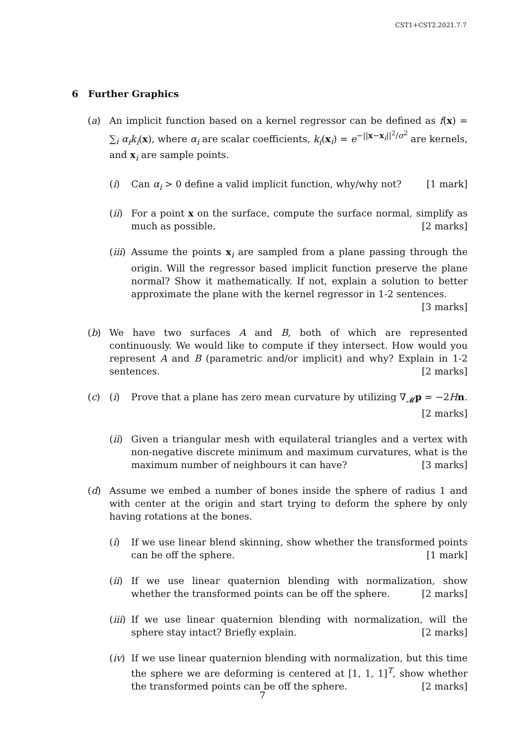CST1+CST2.2021.7.7
6 Further Graphics
(a) An implicit function based on a kernel regressor can be defined as f(x) = ∑<sub>i</sub> α<sub>i</sub>k<sub>i</sub>(x), where α<sub>i</sub> are scalar coefficients, k<sub>i</sub>(x<sub>i</sub>) = e<sup>−||x−x<sub>i</sub>||<sup>2</sup>/σ<sup>2</sup></sup> are kernels, and x<sub>i</sub> are sample points.
(i) Can α<sub>i</sub> > 0 define a valid implicit function, why/why not? [1 mark]
(ii) For a point x on the surface, compute the surface normal, simplify as much as possible. [2 marks]
(iii) Assume the points x<sub>i</sub> are sampled from a plane passing through the origin. Will the regressor based implicit function preserve the plane normal? Show it mathematically. If not, explain a solution to better approximate the plane with the kernel regressor in 1-2 sentences. [3 marks]
(b) We have two surfaces A and B, both of which are represented continuously. We would like to compute if they intersect. How would you represent A and B (parametric and/or implicit) and why? Explain in 1-2 sentences. [2 marks]
(c) (i) Prove that a plane has zero mean curvature by utilizing ∇<sub>𝓜</sub>p = −2Hn.
[2 marks]
(ii) Given a triangular mesh with equilateral triangles and a vertex with non-negative discrete minimum and maximum curvatures, what is the maximum number of neighbours it can have? [3 marks]
(d) Assume we embed a number of bones inside the sphere of radius 1 and with center at the origin and start trying to deform the sphere by only having rotations at the bones.
(i) If we use linear blend skinning, show whether the transformed points can be off the sphere. [1 mark]
(ii) If we use linear quaternion blending with normalization, show whether the transformed points can be off the sphere. [2 marks]
(iii) If we use linear quaternion blending with normalization, will the sphere stay intact? Briefly explain. [2 marks]
(iv) If we use linear quaternion blending with normalization, but this time the sphere we are deforming is centered at [1, 1, 1]<sup>T</sup>, show whether the transformed points can be off the sphere. [2 marks]
7